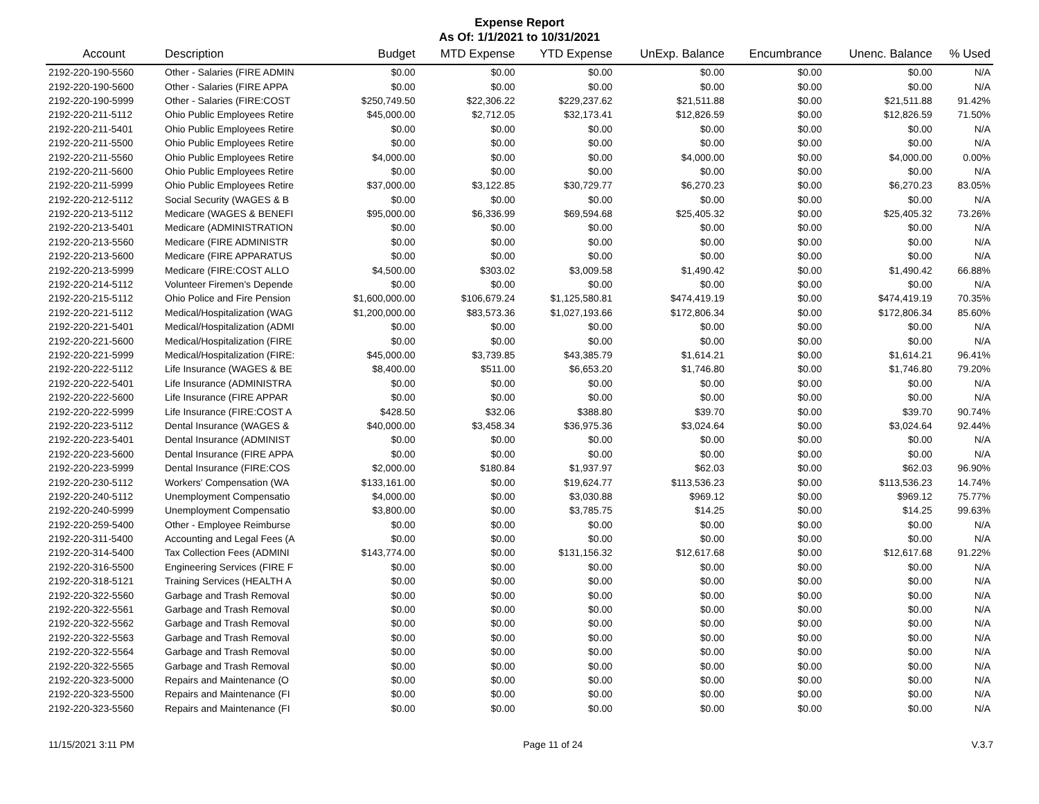Expense Report
As Of: 1/1/2021 to 10/31/2021
| Account | Description | Budget | MTD Expense | YTD Expense | UnExp. Balance | Encumbrance | Unenc. Balance | % Used |
| --- | --- | --- | --- | --- | --- | --- | --- | --- |
| 2192-220-190-5560 | Other - Salaries (FIRE ADMIN | $0.00 | $0.00 | $0.00 | $0.00 | $0.00 | $0.00 | N/A |
| 2192-220-190-5600 | Other - Salaries (FIRE APPA | $0.00 | $0.00 | $0.00 | $0.00 | $0.00 | $0.00 | N/A |
| 2192-220-190-5999 | Other - Salaries (FIRE:COST | $250,749.50 | $22,306.22 | $229,237.62 | $21,511.88 | $0.00 | $21,511.88 | 91.42% |
| 2192-220-211-5112 | Ohio Public Employees Retire | $45,000.00 | $2,712.05 | $32,173.41 | $12,826.59 | $0.00 | $12,826.59 | 71.50% |
| 2192-220-211-5401 | Ohio Public Employees Retire | $0.00 | $0.00 | $0.00 | $0.00 | $0.00 | $0.00 | N/A |
| 2192-220-211-5500 | Ohio Public Employees Retire | $0.00 | $0.00 | $0.00 | $0.00 | $0.00 | $0.00 | N/A |
| 2192-220-211-5560 | Ohio Public Employees Retire | $4,000.00 | $0.00 | $0.00 | $4,000.00 | $0.00 | $4,000.00 | 0.00% |
| 2192-220-211-5600 | Ohio Public Employees Retire | $0.00 | $0.00 | $0.00 | $0.00 | $0.00 | $0.00 | N/A |
| 2192-220-211-5999 | Ohio Public Employees Retire | $37,000.00 | $3,122.85 | $30,729.77 | $6,270.23 | $0.00 | $6,270.23 | 83.05% |
| 2192-220-212-5112 | Social Security (WAGES & B | $0.00 | $0.00 | $0.00 | $0.00 | $0.00 | $0.00 | N/A |
| 2192-220-213-5112 | Medicare (WAGES & BENEFI | $95,000.00 | $6,336.99 | $69,594.68 | $25,405.32 | $0.00 | $25,405.32 | 73.26% |
| 2192-220-213-5401 | Medicare (ADMINISTRATION | $0.00 | $0.00 | $0.00 | $0.00 | $0.00 | $0.00 | N/A |
| 2192-220-213-5560 | Medicare (FIRE ADMINISTR | $0.00 | $0.00 | $0.00 | $0.00 | $0.00 | $0.00 | N/A |
| 2192-220-213-5600 | Medicare (FIRE APPARATUS | $0.00 | $0.00 | $0.00 | $0.00 | $0.00 | $0.00 | N/A |
| 2192-220-213-5999 | Medicare (FIRE:COST ALLO | $4,500.00 | $303.02 | $3,009.58 | $1,490.42 | $0.00 | $1,490.42 | 66.88% |
| 2192-220-214-5112 | Volunteer Firemen's Depende | $0.00 | $0.00 | $0.00 | $0.00 | $0.00 | $0.00 | N/A |
| 2192-220-215-5112 | Ohio Police and Fire Pension | $1,600,000.00 | $106,679.24 | $1,125,580.81 | $474,419.19 | $0.00 | $474,419.19 | 70.35% |
| 2192-220-221-5112 | Medical/Hospitalization (WAG | $1,200,000.00 | $83,573.36 | $1,027,193.66 | $172,806.34 | $0.00 | $172,806.34 | 85.60% |
| 2192-220-221-5401 | Medical/Hospitalization (ADMI | $0.00 | $0.00 | $0.00 | $0.00 | $0.00 | $0.00 | N/A |
| 2192-220-221-5600 | Medical/Hospitalization (FIRE | $0.00 | $0.00 | $0.00 | $0.00 | $0.00 | $0.00 | N/A |
| 2192-220-221-5999 | Medical/Hospitalization (FIRE: | $45,000.00 | $3,739.85 | $43,385.79 | $1,614.21 | $0.00 | $1,614.21 | 96.41% |
| 2192-220-222-5112 | Life Insurance (WAGES & BE | $8,400.00 | $511.00 | $6,653.20 | $1,746.80 | $0.00 | $1,746.80 | 79.20% |
| 2192-220-222-5401 | Life Insurance (ADMINISTRA | $0.00 | $0.00 | $0.00 | $0.00 | $0.00 | $0.00 | N/A |
| 2192-220-222-5600 | Life Insurance (FIRE APPAR | $0.00 | $0.00 | $0.00 | $0.00 | $0.00 | $0.00 | N/A |
| 2192-220-222-5999 | Life Insurance (FIRE:COST A | $428.50 | $32.06 | $388.80 | $39.70 | $0.00 | $39.70 | 90.74% |
| 2192-220-223-5112 | Dental Insurance (WAGES & | $40,000.00 | $3,458.34 | $36,975.36 | $3,024.64 | $0.00 | $3,024.64 | 92.44% |
| 2192-220-223-5401 | Dental Insurance (ADMINIST | $0.00 | $0.00 | $0.00 | $0.00 | $0.00 | $0.00 | N/A |
| 2192-220-223-5600 | Dental Insurance (FIRE APPA | $0.00 | $0.00 | $0.00 | $0.00 | $0.00 | $0.00 | N/A |
| 2192-220-223-5999 | Dental Insurance (FIRE:COS | $2,000.00 | $180.84 | $1,937.97 | $62.03 | $0.00 | $62.03 | 96.90% |
| 2192-220-230-5112 | Workers' Compensation (WA | $133,161.00 | $0.00 | $19,624.77 | $113,536.23 | $0.00 | $113,536.23 | 14.74% |
| 2192-220-240-5112 | Unemployment Compensatio | $4,000.00 | $0.00 | $3,030.88 | $969.12 | $0.00 | $969.12 | 75.77% |
| 2192-220-240-5999 | Unemployment Compensatio | $3,800.00 | $0.00 | $3,785.75 | $14.25 | $0.00 | $14.25 | 99.63% |
| 2192-220-259-5400 | Other - Employee Reimburse | $0.00 | $0.00 | $0.00 | $0.00 | $0.00 | $0.00 | N/A |
| 2192-220-311-5400 | Accounting and Legal Fees (A | $0.00 | $0.00 | $0.00 | $0.00 | $0.00 | $0.00 | N/A |
| 2192-220-314-5400 | Tax Collection Fees (ADMINI | $143,774.00 | $0.00 | $131,156.32 | $12,617.68 | $0.00 | $12,617.68 | 91.22% |
| 2192-220-316-5500 | Engineering Services (FIRE F | $0.00 | $0.00 | $0.00 | $0.00 | $0.00 | $0.00 | N/A |
| 2192-220-318-5121 | Training Services (HEALTH A | $0.00 | $0.00 | $0.00 | $0.00 | $0.00 | $0.00 | N/A |
| 2192-220-322-5560 | Garbage and Trash Removal | $0.00 | $0.00 | $0.00 | $0.00 | $0.00 | $0.00 | N/A |
| 2192-220-322-5561 | Garbage and Trash Removal | $0.00 | $0.00 | $0.00 | $0.00 | $0.00 | $0.00 | N/A |
| 2192-220-322-5562 | Garbage and Trash Removal | $0.00 | $0.00 | $0.00 | $0.00 | $0.00 | $0.00 | N/A |
| 2192-220-322-5563 | Garbage and Trash Removal | $0.00 | $0.00 | $0.00 | $0.00 | $0.00 | $0.00 | N/A |
| 2192-220-322-5564 | Garbage and Trash Removal | $0.00 | $0.00 | $0.00 | $0.00 | $0.00 | $0.00 | N/A |
| 2192-220-322-5565 | Garbage and Trash Removal | $0.00 | $0.00 | $0.00 | $0.00 | $0.00 | $0.00 | N/A |
| 2192-220-323-5000 | Repairs and Maintenance (O | $0.00 | $0.00 | $0.00 | $0.00 | $0.00 | $0.00 | N/A |
| 2192-220-323-5500 | Repairs and Maintenance (FI | $0.00 | $0.00 | $0.00 | $0.00 | $0.00 | $0.00 | N/A |
| 2192-220-323-5560 | Repairs and Maintenance (FI | $0.00 | $0.00 | $0.00 | $0.00 | $0.00 | $0.00 | N/A |
11/15/2021 3:11 PM Page 11 of 24 V.3.7